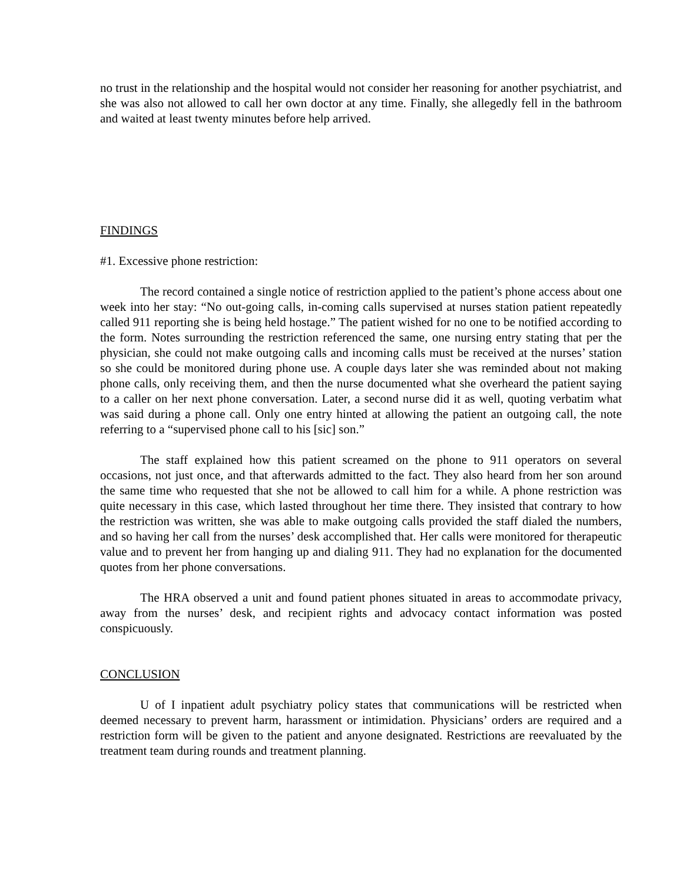no trust in the relationship and the hospital would not consider her reasoning for another psychiatrist, and she was also not allowed to call her own doctor at any time. Finally, she allegedly fell in the bathroom and waited at least twenty minutes before help arrived.
FINDINGS
#1. Excessive phone restriction:
The record contained a single notice of restriction applied to the patient’s phone access about one week into her stay: “No out-going calls, in-coming calls supervised at nurses station patient repeatedly called 911 reporting she is being held hostage.” The patient wished for no one to be notified according to the form. Notes surrounding the restriction referenced the same, one nursing entry stating that per the physician, she could not make outgoing calls and incoming calls must be received at the nurses’ station so she could be monitored during phone use. A couple days later she was reminded about not making phone calls, only receiving them, and then the nurse documented what she overheard the patient saying to a caller on her next phone conversation. Later, a second nurse did it as well, quoting verbatim what was said during a phone call. Only one entry hinted at allowing the patient an outgoing call, the note referring to a “supervised phone call to his [sic] son.”
The staff explained how this patient screamed on the phone to 911 operators on several occasions, not just once, and that afterwards admitted to the fact. They also heard from her son around the same time who requested that she not be allowed to call him for a while. A phone restriction was quite necessary in this case, which lasted throughout her time there. They insisted that contrary to how the restriction was written, she was able to make outgoing calls provided the staff dialed the numbers, and so having her call from the nurses’ desk accomplished that. Her calls were monitored for therapeutic value and to prevent her from hanging up and dialing 911. They had no explanation for the documented quotes from her phone conversations.
The HRA observed a unit and found patient phones situated in areas to accommodate privacy, away from the nurses’ desk, and recipient rights and advocacy contact information was posted conspicuously.
CONCLUSION
U of I inpatient adult psychiatry policy states that communications will be restricted when deemed necessary to prevent harm, harassment or intimidation. Physicians’ orders are required and a restriction form will be given to the patient and anyone designated. Restrictions are reevaluated by the treatment team during rounds and treatment planning.